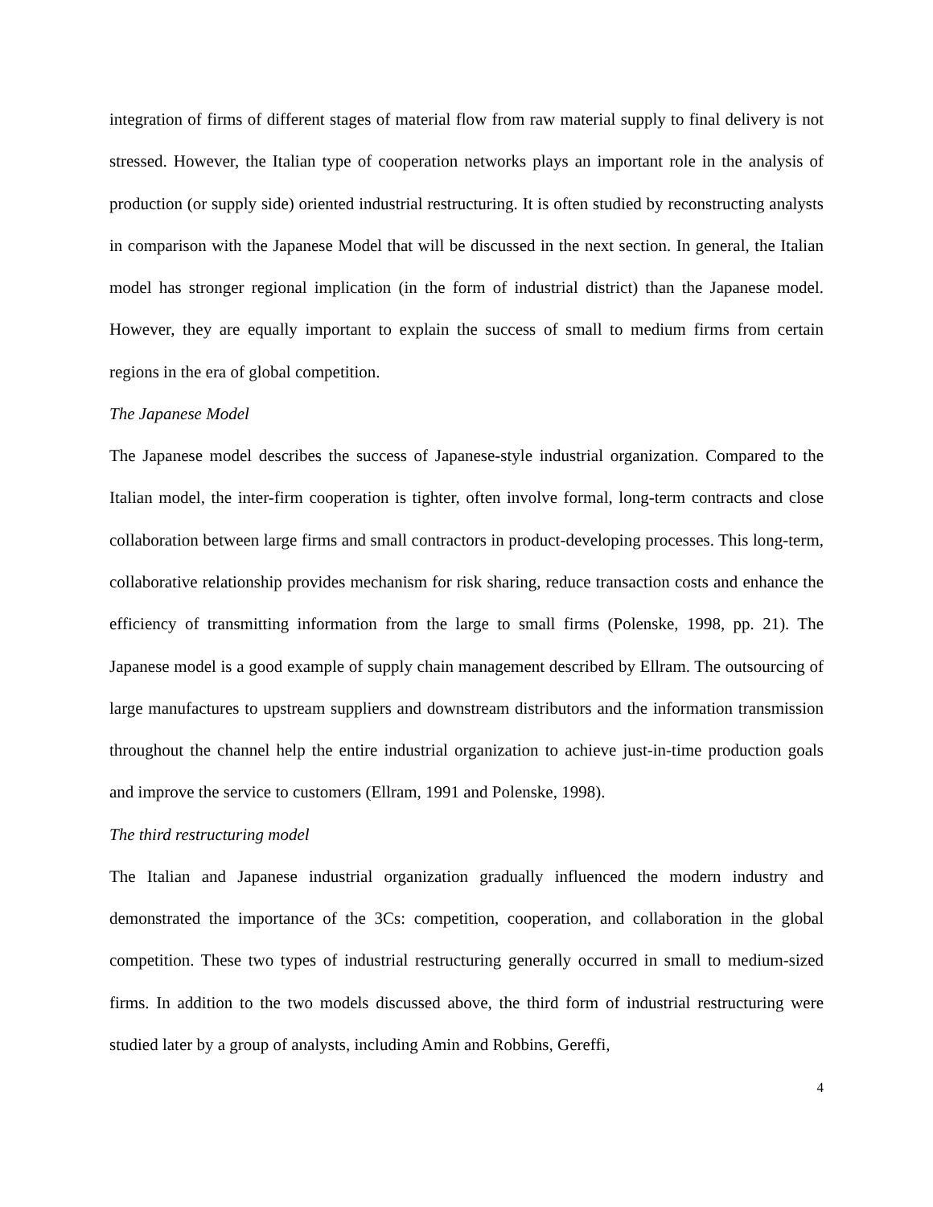integration of firms of different stages of material flow from raw material supply to final delivery is not stressed. However, the Italian type of cooperation networks plays an important role in the analysis of production (or supply side) oriented industrial restructuring. It is often studied by reconstructing analysts in comparison with the Japanese Model that will be discussed in the next section. In general, the Italian model has stronger regional implication (in the form of industrial district) than the Japanese model. However, they are equally important to explain the success of small to medium firms from certain regions in the era of global competition.
The Japanese Model
The Japanese model describes the success of Japanese-style industrial organization. Compared to the Italian model, the inter-firm cooperation is tighter, often involve formal, long-term contracts and close collaboration between large firms and small contractors in product-developing processes. This long-term, collaborative relationship provides mechanism for risk sharing, reduce transaction costs and enhance the efficiency of transmitting information from the large to small firms (Polenske, 1998, pp. 21). The Japanese model is a good example of supply chain management described by Ellram. The outsourcing of large manufactures to upstream suppliers and downstream distributors and the information transmission throughout the channel help the entire industrial organization to achieve just-in-time production goals and improve the service to customers (Ellram, 1991 and Polenske, 1998).
The third restructuring model
The Italian and Japanese industrial organization gradually influenced the modern industry and demonstrated the importance of the 3Cs: competition, cooperation, and collaboration in the global competition. These two types of industrial restructuring generally occurred in small to medium-sized firms. In addition to the two models discussed above, the third form of industrial restructuring were studied later by a group of analysts, including Amin and Robbins, Gereffi,
4